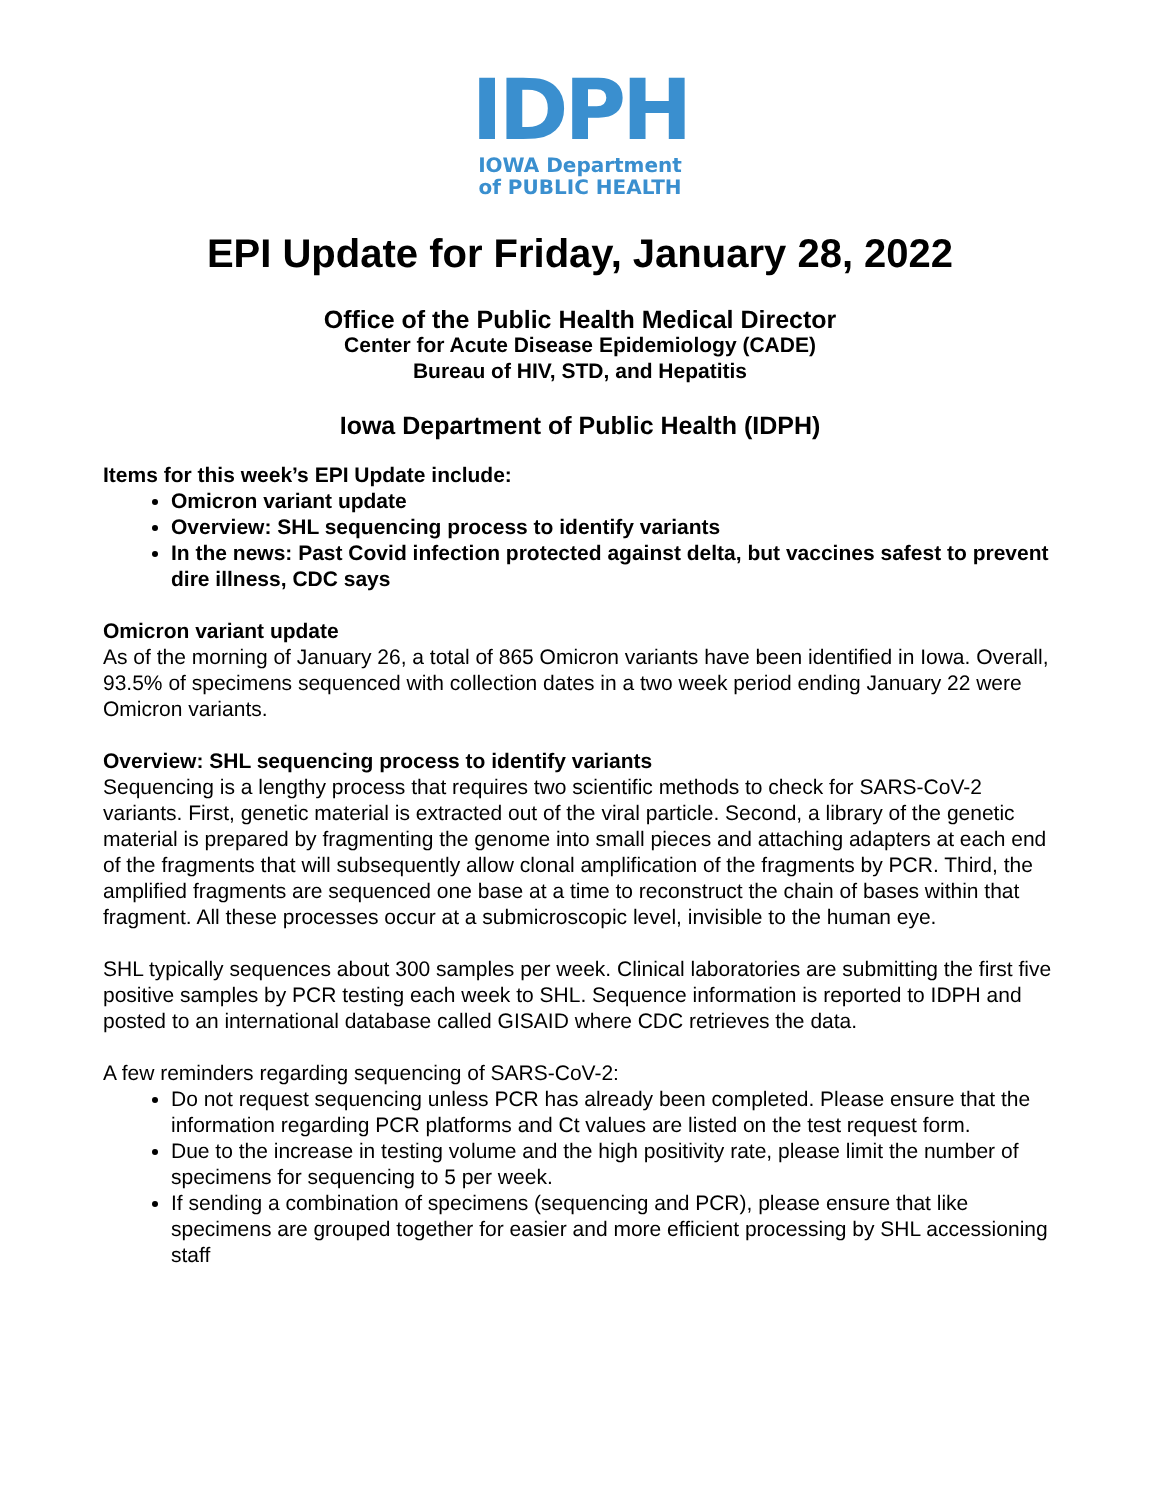IDPH
IOWA Department
of PUBLIC HEALTH
EPI Update for Friday, January 28, 2022
Office of the Public Health Medical Director
Center for Acute Disease Epidemiology (CADE)
Bureau of HIV, STD, and Hepatitis
Iowa Department of Public Health (IDPH)
Items for this week’s EPI Update include:
Omicron variant update
Overview: SHL sequencing process to identify variants
In the news: Past Covid infection protected against delta, but vaccines safest to prevent dire illness, CDC says
Omicron variant update
As of the morning of January 26, a total of 865 Omicron variants have been identified in Iowa. Overall, 93.5% of specimens sequenced with collection dates in a two week period ending January 22 were Omicron variants.
Overview: SHL sequencing process to identify variants
Sequencing is a lengthy process that requires two scientific methods to check for SARS-CoV-2 variants. First, genetic material is extracted out of the viral particle. Second, a library of the genetic material is prepared by fragmenting the genome into small pieces and attaching adapters at each end of the fragments that will subsequently allow clonal amplification of the fragments by PCR. Third, the amplified fragments are sequenced one base at a time to reconstruct the chain of bases within that fragment. All these processes occur at a submicroscopic level, invisible to the human eye.
SHL typically sequences about 300 samples per week. Clinical laboratories are submitting the first five positive samples by PCR testing each week to SHL. Sequence information is reported to IDPH and posted to an international database called GISAID where CDC retrieves the data.
A few reminders regarding sequencing of SARS-CoV-2:
Do not request sequencing unless PCR has already been completed. Please ensure that the information regarding PCR platforms and Ct values are listed on the test request form.
Due to the increase in testing volume and the high positivity rate, please limit the number of specimens for sequencing to 5 per week.
If sending a combination of specimens (sequencing and PCR), please ensure that like specimens are grouped together for easier and more efficient processing by SHL accessioning staff